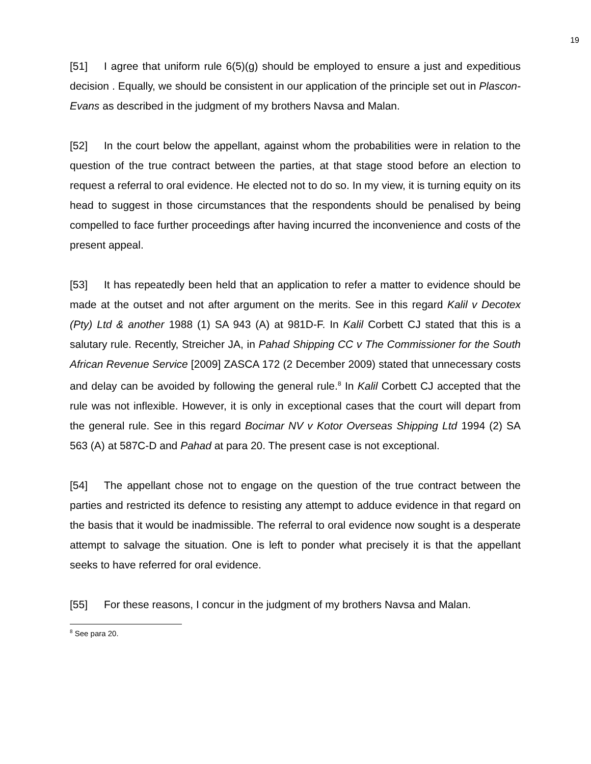19
[51] I agree that uniform rule 6(5)(g) should be employed to ensure a just and expeditious decision . Equally, we should be consistent in our application of the principle set out in Plascon-Evans as described in the judgment of my brothers Navsa and Malan.
[52] In the court below the appellant, against whom the probabilities were in relation to the question of the true contract between the parties, at that stage stood before an election to request a referral to oral evidence. He elected not to do so. In my view, it is turning equity on its head to suggest in those circumstances that the respondents should be penalised by being compelled to face further proceedings after having incurred the inconvenience and costs of the present appeal.
[53] It has repeatedly been held that an application to refer a matter to evidence should be made at the outset and not after argument on the merits. See in this regard Kalil v Decotex (Pty) Ltd & another 1988 (1) SA 943 (A) at 981D-F. In Kalil Corbett CJ stated that this is a salutary rule. Recently, Streicher JA, in Pahad Shipping CC v The Commissioner for the South African Revenue Service [2009] ZASCA 172 (2 December 2009) stated that unnecessary costs and delay can be avoided by following the general rule.<sup>8</sup> In Kalil Corbett CJ accepted that the rule was not inflexible. However, it is only in exceptional cases that the court will depart from the general rule. See in this regard Bocimar NV v Kotor Overseas Shipping Ltd 1994 (2) SA 563 (A) at 587C-D and Pahad at para 20. The present case is not exceptional.
[54] The appellant chose not to engage on the question of the true contract between the parties and restricted its defence to resisting any attempt to adduce evidence in that regard on the basis that it would be inadmissible. The referral to oral evidence now sought is a desperate attempt to salvage the situation. One is left to ponder what precisely it is that the appellant seeks to have referred for oral evidence.
[55] For these reasons, I concur in the judgment of my brothers Navsa and Malan.
<sup>8</sup> See para 20.